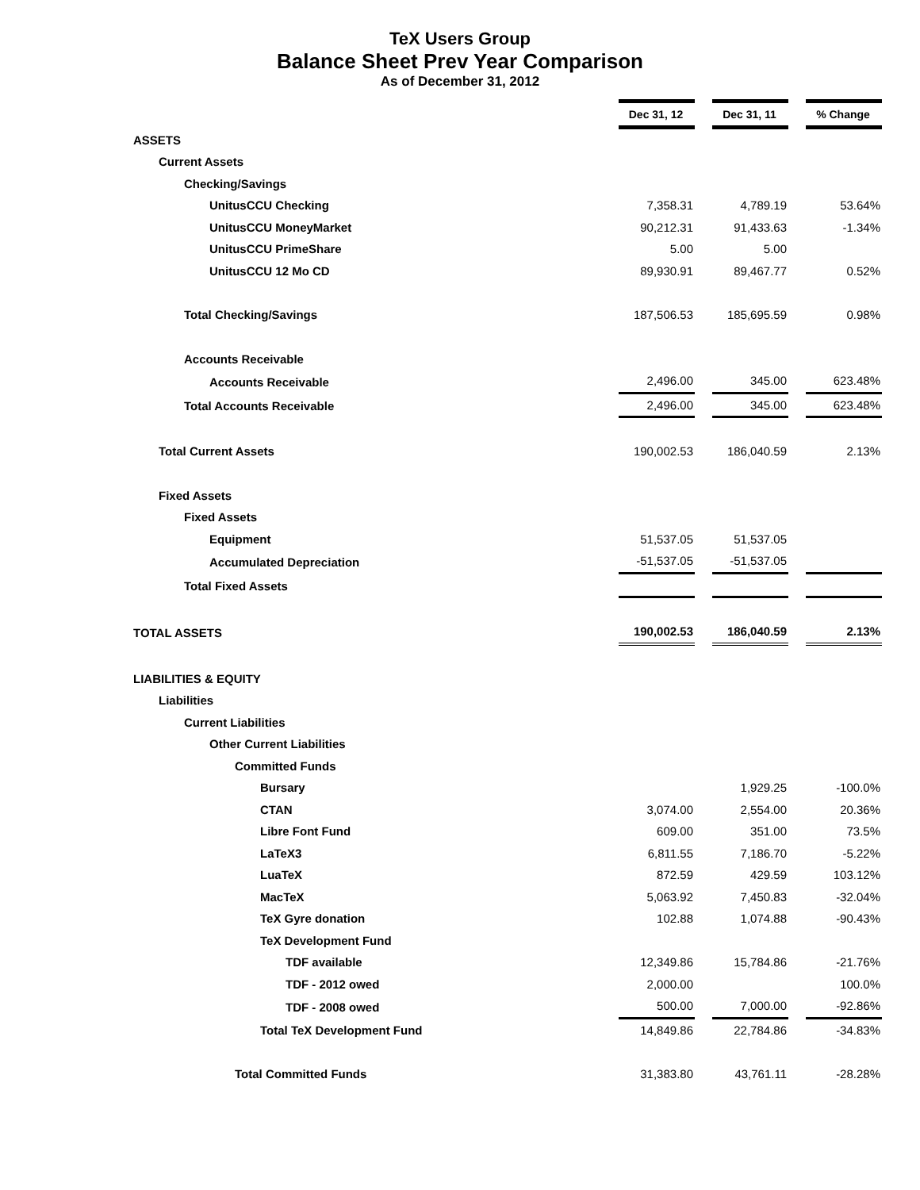TeX Users Group
Balance Sheet Prev Year Comparison
As of December 31, 2012
| | Dec 31, 12 | | Dec 31, 11 | | % Change |
| ASSETS | | | | | |
| Current Assets | | | | | |
| Checking/Savings | | | | | |
| UnitusCCU Checking | 7,358.31 | | 4,789.19 | | 53.64% |
| UnitusCCU MoneyMarket | 90,212.31 | | 91,433.63 | | -1.34% |
| UnitusCCU PrimeShare | 5.00 | | 5.00 | | |
| UnitusCCU 12 Mo CD | 89,930.91 | | 89,467.77 | | 0.52% |
| Total Checking/Savings | 187,506.53 | | 185,695.59 | | 0.98% |
| Accounts Receivable | | | | | |
| Accounts Receivable | 2,496.00 | | 345.00 | | 623.48% |
| Total Accounts Receivable | 2,496.00 | | 345.00 | | 623.48% |
| Total Current Assets | 190,002.53 | | 186,040.59 | | 2.13% |
| Fixed Assets | | | | | |
| Fixed Assets | | | | | |
| Equipment | 51,537.05 | | 51,537.05 | | |
| Accumulated Depreciation | -51,537.05 | | -51,537.05 | | |
| Total Fixed Assets | | | | | |
| TOTAL ASSETS | 190,002.53 | | 186,040.59 | | 2.13% |
| LIABILITIES & EQUITY | | | | | |
| Liabilities | | | | | |
| Current Liabilities | | | | | |
| Other Current Liabilities | | | | | |
| Committed Funds | | | | | |
| Bursary | | | 1,929.25 | | -100.0% |
| CTAN | 3,074.00 | | 2,554.00 | | 20.36% |
| Libre Font Fund | 609.00 | | 351.00 | | 73.5% |
| LaTeX3 | 6,811.55 | | 7,186.70 | | -5.22% |
| LuaTeX | 872.59 | | 429.59 | | 103.12% |
| MacTeX | 5,063.92 | | 7,450.83 | | -32.04% |
| TeX Gyre donation | 102.88 | | 1,074.88 | | -90.43% |
| TeX Development Fund | | | | | |
| TDF available | 12,349.86 | | 15,784.86 | | -21.76% |
| TDF - 2012 owed | 2,000.00 | | | | 100.0% |
| TDF - 2008 owed | 500.00 | | 7,000.00 | | -92.86% |
| Total TeX Development Fund | 14,849.86 | | 22,784.86 | | -34.83% |
| Total Committed Funds | 31,383.80 | | 43,761.11 | | -28.28% |